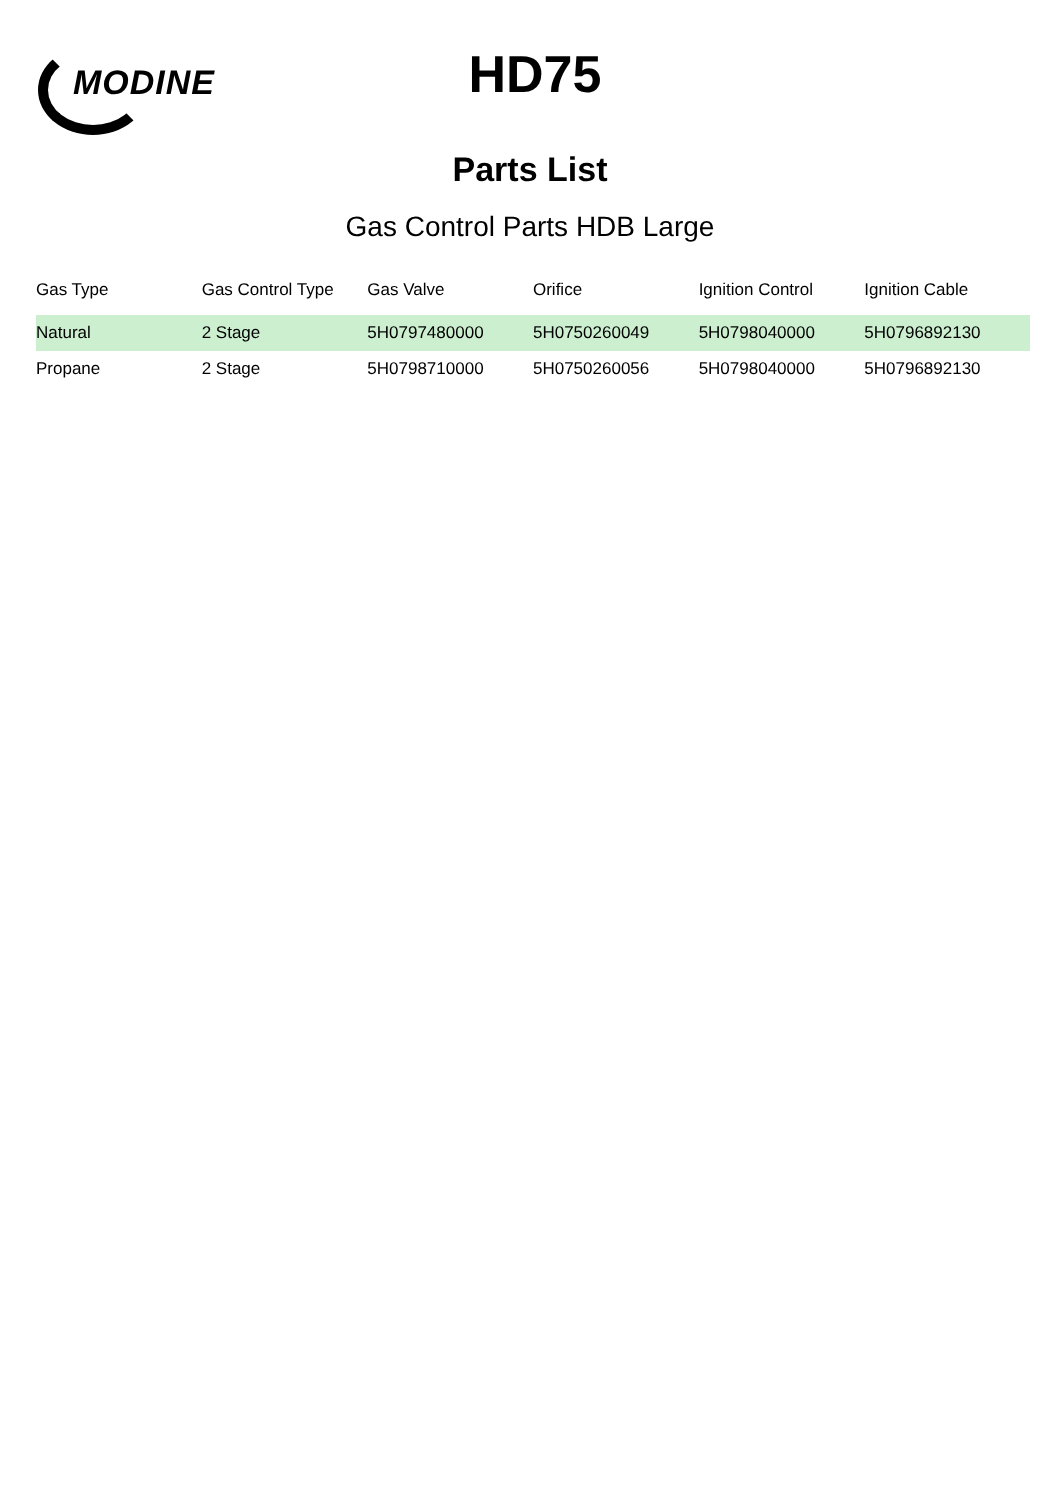MODINE
HD75
Parts List
Gas Control Parts HDB Large
| Gas Type | Gas Control Type | Gas Valve | Orifice | Ignition Control | Ignition Cable |
| --- | --- | --- | --- | --- | --- |
| Natural | 2 Stage | 5H0797480000 | 5H0750260049 | 5H0798040000 | 5H0796892130 |
| Propane | 2 Stage | 5H0798710000 | 5H0750260056 | 5H0798040000 | 5H0796892130 |